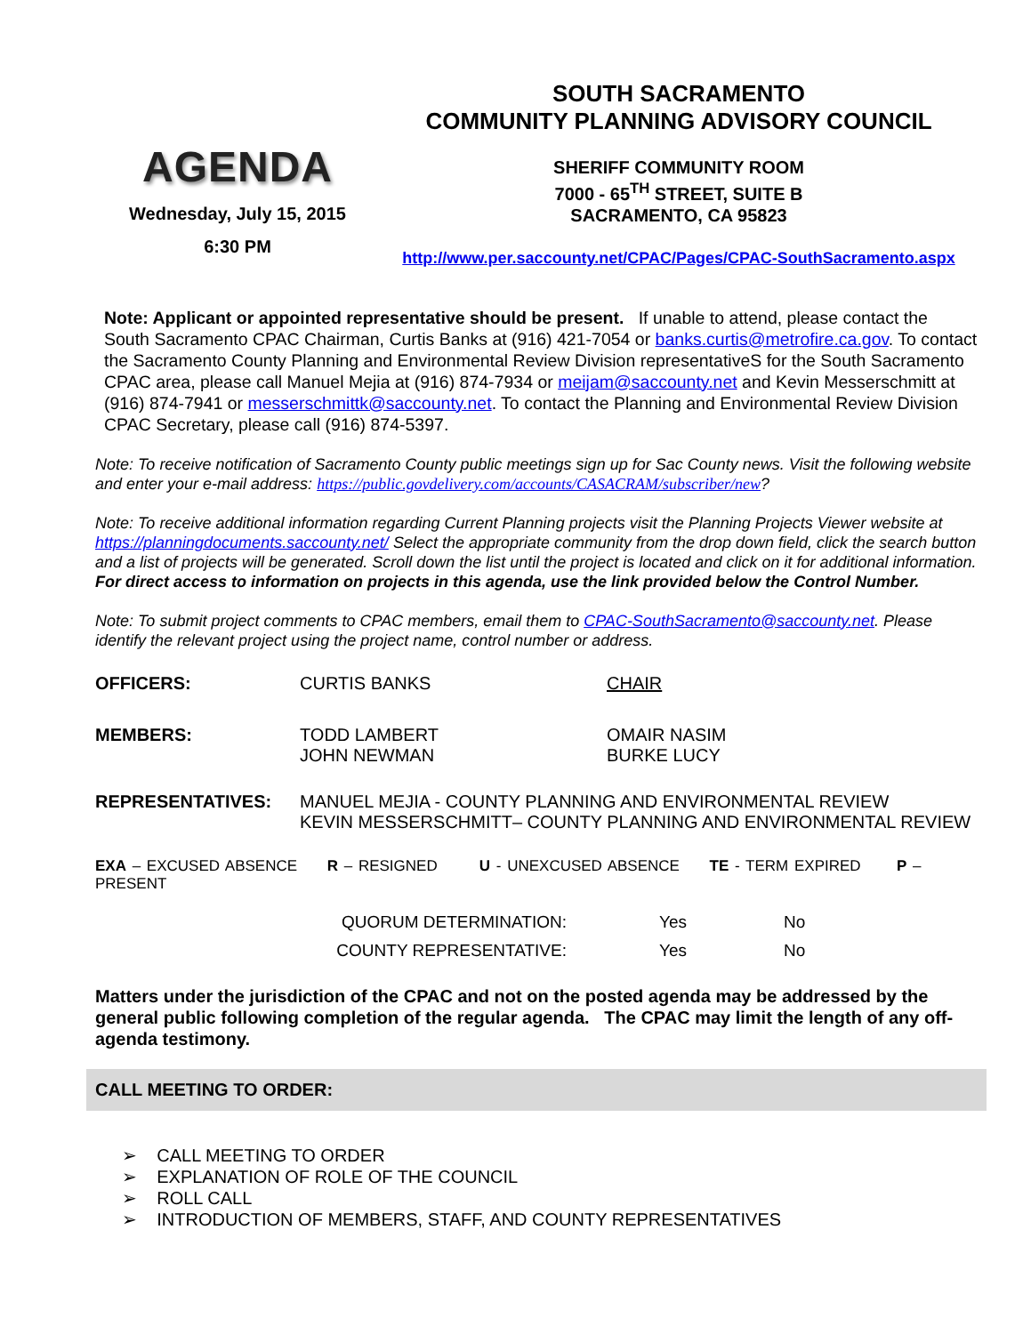AGENDA
Wednesday, July 15, 2015
6:30 PM
SOUTH SACRAMENTO
COMMUNITY PLANNING ADVISORY COUNCIL
SHERIFF COMMUNITY ROOM
7000 - 65<sup>TH</sup> STREET, SUITE B
SACRAMENTO, CA 95823
http://www.per.saccounty.net/CPAC/Pages/CPAC-SouthSacramento.aspx
Note: Applicant or appointed representative should be present. If unable to attend, please contact the South Sacramento CPAC Chairman, Curtis Banks at (916) 421-7054 or banks.curtis@metrofire.ca.gov. To contact the Sacramento County Planning and Environmental Review Division representativeS for the South Sacramento CPAC area, please call Manuel Mejia at (916) 874-7934 or meijam@saccounty.net and Kevin Messerschmitt at (916) 874-7941 or messerschmittk@saccounty.net. To contact the Planning and Environmental Review Division CPAC Secretary, please call (916) 874-5397.
Note: To receive notification of Sacramento County public meetings sign up for Sac County news. Visit the following website and enter your e-mail address: https://public.govdelivery.com/accounts/CASACRAM/subscriber/new?
Note: To receive additional information regarding Current Planning projects visit the Planning Projects Viewer website at https://planningdocuments.saccounty.net/ Select the appropriate community from the drop down field, click the search button and a list of projects will be generated. Scroll down the list until the project is located and click on it for additional information. For direct access to information on projects in this agenda, use the link provided below the Control Number.
Note: To submit project comments to CPAC members, email them to CPAC-SouthSacramento@saccounty.net. Please identify the relevant project using the project name, control number or address.
| OFFICERS: | CURTIS BANKS | CHAIR |
| MEMBERS: | TODD LAMBERT JOHN NEWMAN | OMAIR NASIM BURKE LUCY |
| REPRESENTATIVES: | MANUEL MEJIA - COUNTY PLANNING AND ENVIRONMENTAL REVIEW KEVIN MESSERSCHMITT– COUNTY PLANNING AND ENVIRONMENTAL REVIEW | |
EXA – EXCUSED ABSENCE R – RESIGNED U - UNEXCUSED ABSENCE TE - TERM EXPIRED P – PRESENT
| QUORUM DETERMINATION: | Yes | No |
| COUNTY REPRESENTATIVE: | Yes | No |
Matters under the jurisdiction of the CPAC and not on the posted agenda may be addressed by the general public following completion of the regular agenda. The CPAC may limit the length of any off-agenda testimony.
CALL MEETING TO ORDER:
➢ CALL MEETING TO ORDER
➢ EXPLANATION OF ROLE OF THE COUNCIL
➢ ROLL CALL
➢ INTRODUCTION OF MEMBERS, STAFF, AND COUNTY REPRESENTATIVES